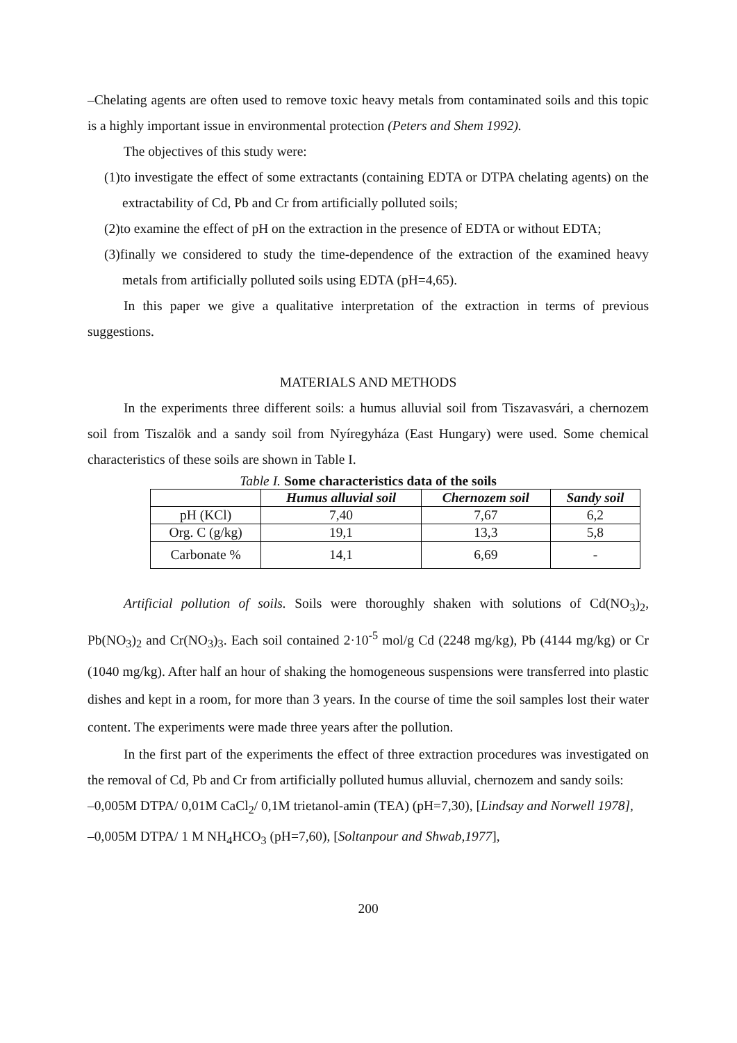–Chelating agents are often used to remove toxic heavy metals from contaminated soils and this topic is a highly important issue in environmental protection (Peters and Shem 1992).
The objectives of this study were:
(1)to investigate the effect of some extractants (containing EDTA or DTPA chelating agents) on the extractability of Cd, Pb and Cr from artificially polluted soils;
(2)to examine the effect of pH on the extraction in the presence of EDTA or without EDTA;
(3)finally we considered to study the time-dependence of the extraction of the examined heavy metals from artificially polluted soils using EDTA (pH=4,65).
In this paper we give a qualitative interpretation of the extraction in terms of previous suggestions.
MATERIALS AND METHODS
In the experiments three different soils: a humus alluvial soil from Tiszavasvári, a chernozem soil from Tiszalök and a sandy soil from Nyíregyháza (East Hungary) were used. Some chemical characteristics of these soils are shown in Table I.
Table I. Some characteristics data of the soils
| | Humus alluvial soil | Chernozem soil | Sandy soil |
| --- | --- | --- | --- |
| pH (KCl) | 7,40 | 7,67 | 6,2 |
| Org. C (g/kg) | 19,1 | 13,3 | 5,8 |
| Carbonate % | 14,1 | 6,69 | - |
Artificial pollution of soils. Soils were thoroughly shaken with solutions of Cd(NO<sub>3</sub>)<sub>2</sub>, Pb(NO<sub>3</sub>)<sub>2</sub> and Cr(NO<sub>3</sub>)<sub>3</sub>. Each soil contained 2·10<sup>-5</sup> mol/g Cd (2248 mg/kg), Pb (4144 mg/kg) or Cr (1040 mg/kg). After half an hour of shaking the homogeneous suspensions were transferred into plastic dishes and kept in a room, for more than 3 years. In the course of time the soil samples lost their water content. The experiments were made three years after the pollution.
In the first part of the experiments the effect of three extraction procedures was investigated on the removal of Cd, Pb and Cr from artificially polluted humus alluvial, chernozem and sandy soils:
–0,005M DTPA/ 0,01M CaCl<sub>2</sub>/ 0,1M trietanol-amin (TEA) (pH=7,30), [Lindsay and Norwell 1978],
–0,005M DTPA/ 1 M NH<sub>4</sub>HCO<sub>3</sub> (pH=7,60), [Soltanpour and Shwab,1977],
200